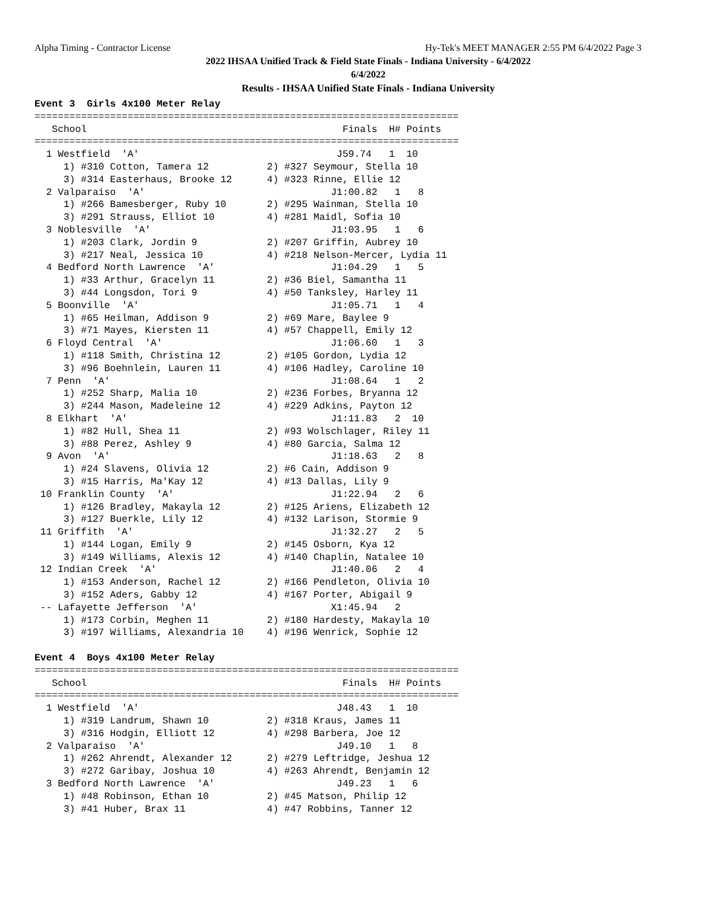Alpha Timing - Contractor License Hy-Tek's MEET MANAGER 2:55 PM 6/4/2022 Page 3
2022 IHSAA Unified Track & Field State Finals - Indiana University - 6/4/2022
6/4/2022
Results - IHSAA Unified State Finals - Indiana University
Event 3  Girls 4x100 Meter Relay
=========================================================================
   School                                            Finals  H# Points
=========================================================================
  1 Westfield  'A'                                  J59.74   1  10
     1) #310 Cotton, Tamera 12          2) #327 Seymour, Stella 10
     3) #314 Easterhaus, Brooke 12      4) #323 Rinne, Ellie 12
  2 Valparaiso  'A'                                J1:00.82   1   8
     1) #266 Bamesberger, Ruby 10       2) #295 Wainman, Stella 10
     3) #291 Strauss, Elliot 10         4) #281 Maidl, Sofia 10
  3 Noblesville  'A'                               J1:03.95   1   6
     1) #203 Clark, Jordin 9            2) #207 Griffin, Aubrey 10
     3) #217 Neal, Jessica 10           4) #218 Nelson-Mercer, Lydia 11
  4 Bedford North Lawrence  'A'                    J1:04.29   1   5
     1) #33 Arthur, Gracelyn 11         2) #36 Biel, Samantha 11
     3) #44 Longsdon, Tori 9            4) #50 Tanksley, Harley 11
  5 Boonville  'A'                                 J1:05.71   1   4
     1) #65 Heilman, Addison 9          2) #69 Mare, Baylee 9
     3) #71 Mayes, Kiersten 11          4) #57 Chappell, Emily 12
  6 Floyd Central  'A'                             J1:06.60   1   3
     1) #118 Smith, Christina 12        2) #105 Gordon, Lydia 12
     3) #96 Boehnlein, Lauren 11        4) #106 Hadley, Caroline 10
  7 Penn  'A'                                      J1:08.64   1   2
     1) #252 Sharp, Malia 10            2) #236 Forbes, Bryanna 12
     3) #244 Mason, Madeleine 12        4) #229 Adkins, Payton 12
  8 Elkhart  'A'                                   J1:11.83   2  10
     1) #82 Hull, Shea 11               2) #93 Wolschlager, Riley 11
     3) #88 Perez, Ashley 9             4) #80 Garcia, Salma 12
  9 Avon  'A'                                      J1:18.63   2   8
     1) #24 Slavens, Olivia 12          2) #6 Cain, Addison 9
     3) #15 Harris, Ma'Kay 12           4) #13 Dallas, Lily 9
 10 Franklin County  'A'                           J1:22.94   2   6
     1) #126 Bradley, Makayla 12        2) #125 Ariens, Elizabeth 12
     3) #127 Buerkle, Lily 12           4) #132 Larison, Stormie 9
 11 Griffith  'A'                                  J1:32.27   2   5
     1) #144 Logan, Emily 9             2) #145 Osborn, Kya 12
     3) #149 Williams, Alexis 12        4) #140 Chaplin, Natalee 10
 12 Indian Creek  'A'                              J1:40.06   2   4
     1) #153 Anderson, Rachel 12        2) #166 Pendleton, Olivia 10
     3) #152 Aders, Gabby 12            4) #167 Porter, Abigail 9
 -- Lafayette Jefferson  'A'                       X1:45.94   2
     1) #173 Corbin, Meghen 11          2) #180 Hardesty, Makayla 10
     3) #197 Williams, Alexandria 10    4) #196 Wenrick, Sophie 12

Event 4  Boys 4x100 Meter Relay
=========================================================================
   School                                            Finals  H# Points
=========================================================================
  1 Westfield  'A'                                  J48.43   1  10
     1) #319 Landrum, Shawn 10          2) #318 Kraus, James 11
     3) #316 Hodgin, Elliott 12         4) #298 Barbera, Joe 12
  2 Valparaiso  'A'                                 J49.10   1   8
     1) #262 Ahrendt, Alexander 12      2) #279 Leftridge, Jeshua 12
     3) #272 Garibay, Joshua 10         4) #263 Ahrendt, Benjamin 12
  3 Bedford North Lawrence  'A'                     J49.23   1   6
     1) #48 Robinson, Ethan 10          2) #45 Matson, Philip 12
     3) #41 Huber, Brax 11              4) #47 Robbins, Tanner 12